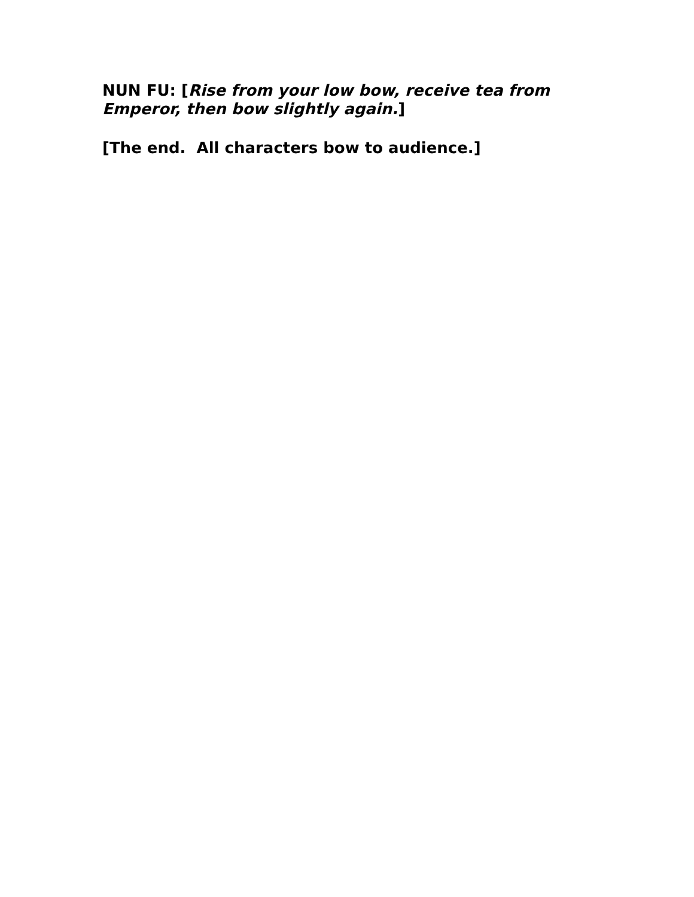NUN FU: [Rise from your low bow, receive tea from Emperor, then bow slightly again.]
[The end. All characters bow to audience.]